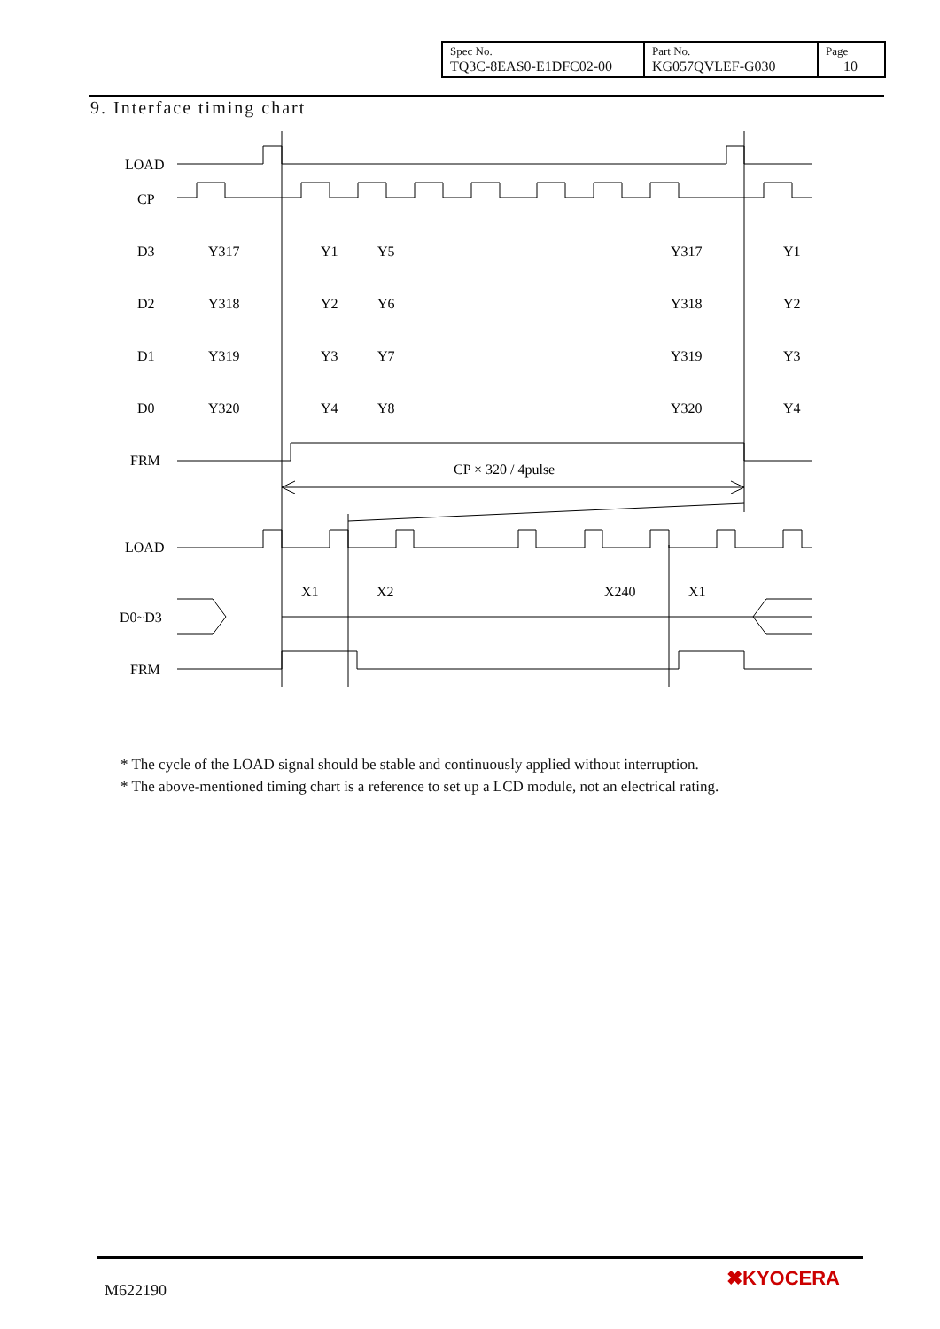| Spec No. TQ3C-8EAS0-E1DFC02-00 | Part No. KG057QVLEF-G030 | Page 10 |
9. Interface timing chart
LOAD
CP
D3
D2
D1
D0
FRM
CP × 320 / 4pulse
LOAD
D0~D3
FRM
Y317
Y1
Y5
Y317
Y1
Y318
Y2
Y6
Y318
Y2
Y319
Y3
Y7
Y319
Y3
Y320
Y4
Y8
Y320
Y4
X1
X2
X240
X1
* The cycle of the LOAD signal should be stable and continuously applied without interruption.
* The above-mentioned timing chart is a reference to set up a LCD module, not an electrical rating.
M622190
✖KYOCERA